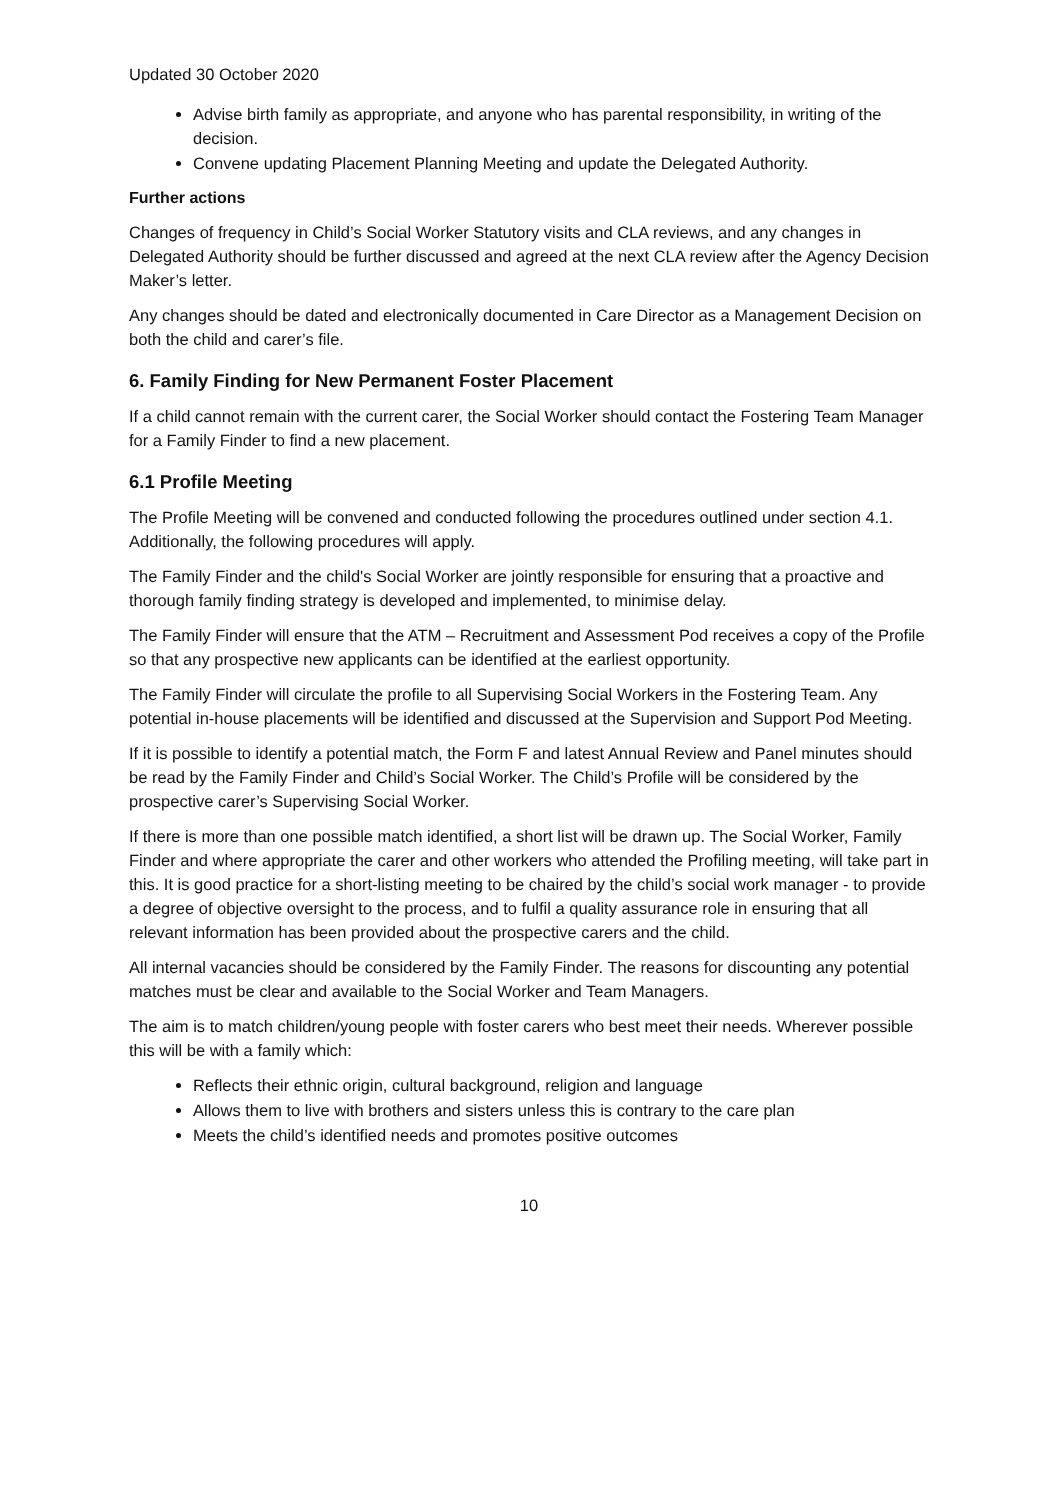Updated 30 October 2020
Advise birth family as appropriate, and anyone who has parental responsibility, in writing of the decision.
Convene updating Placement Planning Meeting and update the Delegated Authority.
Further actions
Changes of frequency in Child’s Social Worker Statutory visits and CLA reviews, and any changes in Delegated Authority should be further discussed and agreed at the next CLA review after the Agency Decision Maker’s letter.
Any changes should be dated and electronically documented in Care Director as a Management Decision on both the child and carer’s file.
6. Family Finding for New Permanent Foster Placement
If a child cannot remain with the current carer, the Social Worker should contact the Fostering Team Manager for a Family Finder to find a new placement.
6.1 Profile Meeting
The Profile Meeting will be convened and conducted following the procedures outlined under section 4.1. Additionally, the following procedures will apply.
The Family Finder and the child's Social Worker are jointly responsible for ensuring that a proactive and thorough family finding strategy is developed and implemented, to minimise delay.
The Family Finder will ensure that the ATM – Recruitment and Assessment Pod receives a copy of the Profile so that any prospective new applicants can be identified at the earliest opportunity.
The Family Finder will circulate the profile to all Supervising Social Workers in the Fostering Team. Any potential in-house placements will be identified and discussed at the Supervision and Support Pod Meeting.
If it is possible to identify a potential match, the Form F and latest Annual Review and Panel minutes should be read by the Family Finder and Child’s Social Worker. The Child’s Profile will be considered by the prospective carer’s Supervising Social Worker.
If there is more than one possible match identified, a short list will be drawn up. The Social Worker, Family Finder and where appropriate the carer and other workers who attended the Profiling meeting, will take part in this. It is good practice for a short-listing meeting to be chaired by the child’s social work manager - to provide a degree of objective oversight to the process, and to fulfil a quality assurance role in ensuring that all relevant information has been provided about the prospective carers and the child.
All internal vacancies should be considered by the Family Finder. The reasons for discounting any potential matches must be clear and available to the Social Worker and Team Managers.
The aim is to match children/young people with foster carers who best meet their needs. Wherever possible this will be with a family which:
Reflects their ethnic origin, cultural background, religion and language
Allows them to live with brothers and sisters unless this is contrary to the care plan
Meets the child’s identified needs and promotes positive outcomes
10